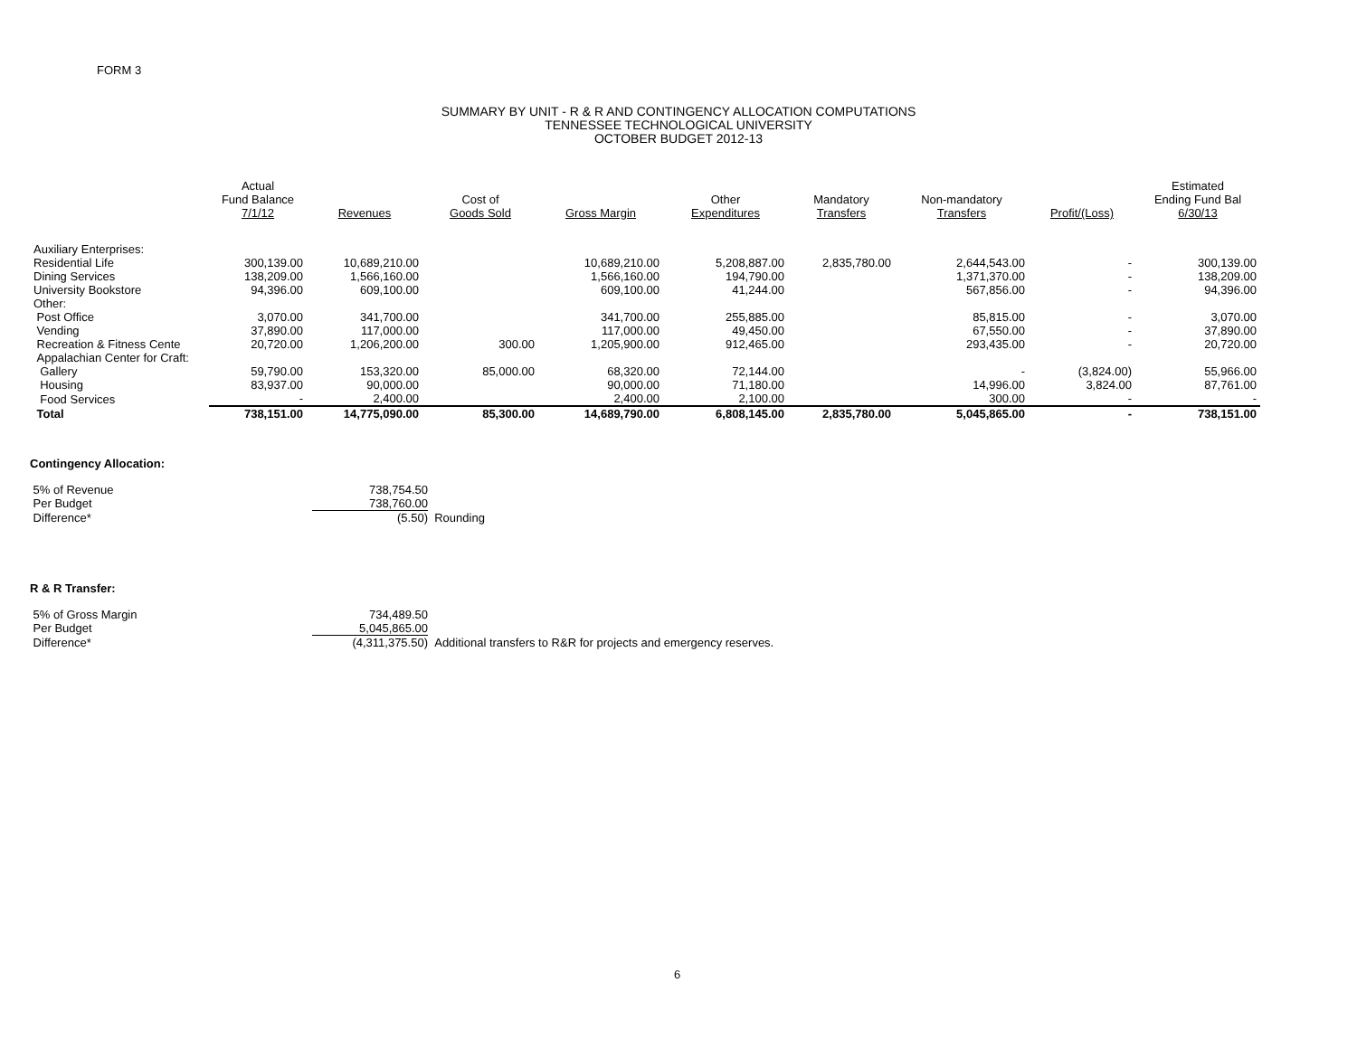FORM 3
SUMMARY BY UNIT - R & R AND CONTINGENCY ALLOCATION COMPUTATIONS
TENNESSEE TECHNOLOGICAL UNIVERSITY
OCTOBER BUDGET 2012-13
| | Actual Fund Balance 7/1/12 | Revenues | Cost of Goods Sold | Gross Margin | Other Expenditures | Mandatory Transfers | Non-mandatory Transfers | Profit/(Loss) | Estimated Ending Fund Bal 6/30/13 |
| --- | --- | --- | --- | --- | --- | --- | --- | --- | --- |
| Auxiliary Enterprises: | | | | | | | | | |
| Residential Life | 300,139.00 | 10,689,210.00 | | 10,689,210.00 | 5,208,887.00 | 2,835,780.00 | 2,644,543.00 | - | 300,139.00 |
| Dining Services | 138,209.00 | 1,566,160.00 | | 1,566,160.00 | 194,790.00 | | 1,371,370.00 | - | 138,209.00 |
| University Bookstore | 94,396.00 | 609,100.00 | | 609,100.00 | 41,244.00 | | 567,856.00 | - | 94,396.00 |
| Other: | | | | | | | | | |
| Post Office | 3,070.00 | 341,700.00 | | 341,700.00 | 255,885.00 | | 85,815.00 | - | 3,070.00 |
| Vending | 37,890.00 | 117,000.00 | | 117,000.00 | 49,450.00 | | 67,550.00 | - | 37,890.00 |
| Recreation & Fitness Cente | 20,720.00 | 1,206,200.00 | 300.00 | 1,205,900.00 | 912,465.00 | | 293,435.00 | - | 20,720.00 |
| Appalachian Center for Craft: | | | | | | | | | |
| Gallery | 59,790.00 | 153,320.00 | 85,000.00 | 68,320.00 | 72,144.00 | | - | (3,824.00) | 55,966.00 |
| Housing | 83,937.00 | 90,000.00 | | 90,000.00 | 71,180.00 | | 14,996.00 | 3,824.00 | 87,761.00 |
| Food Services | - | 2,400.00 | | 2,400.00 | 2,100.00 | | 300.00 | - | - |
| Total | 738,151.00 | 14,775,090.00 | 85,300.00 | 14,689,790.00 | 6,808,145.00 | 2,835,780.00 | 5,045,865.00 | - | 738,151.00 |
Contingency Allocation:
| 5% of Revenue | 738,754.50 | |
| Per Budget | 738,760.00 | |
| Difference* | (5.50) | Rounding |
R & R Transfer:
| 5% of Gross Margin | 734,489.50 | |
| Per Budget | 5,045,865.00 | |
| Difference* | (4,311,375.50) | Additional transfers to R&R for projects and emergency reserves. |
6